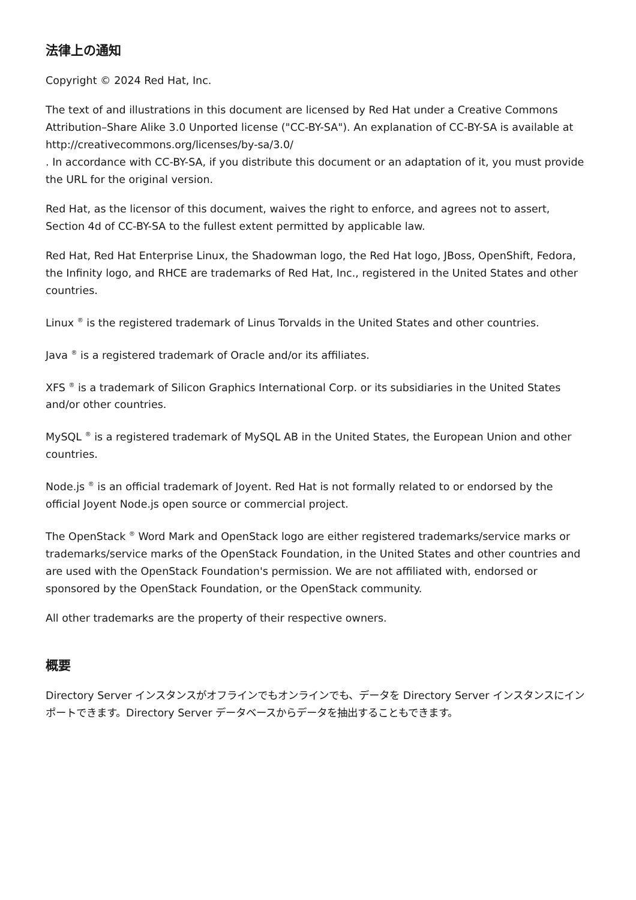法律上の通知
Copyright © 2024 Red Hat, Inc.
The text of and illustrations in this document are licensed by Red Hat under a Creative Commons Attribution–Share Alike 3.0 Unported license ("CC-BY-SA"). An explanation of CC-BY-SA is available at
http://creativecommons.org/licenses/by-sa/3.0/
. In accordance with CC-BY-SA, if you distribute this document or an adaptation of it, you must provide the URL for the original version.
Red Hat, as the licensor of this document, waives the right to enforce, and agrees not to assert, Section 4d of CC-BY-SA to the fullest extent permitted by applicable law.
Red Hat, Red Hat Enterprise Linux, the Shadowman logo, the Red Hat logo, JBoss, OpenShift, Fedora, the Infinity logo, and RHCE are trademarks of Red Hat, Inc., registered in the United States and other countries.
Linux <sup>®</sup> is the registered trademark of Linus Torvalds in the United States and other countries.
Java <sup>®</sup> is a registered trademark of Oracle and/or its affiliates.
XFS <sup>®</sup> is a trademark of Silicon Graphics International Corp. or its subsidiaries in the United States and/or other countries.
MySQL <sup>®</sup> is a registered trademark of MySQL AB in the United States, the European Union and other countries.
Node.js <sup>®</sup> is an official trademark of Joyent. Red Hat is not formally related to or endorsed by the official Joyent Node.js open source or commercial project.
The OpenStack <sup>®</sup> Word Mark and OpenStack logo are either registered trademarks/service marks or trademarks/service marks of the OpenStack Foundation, in the United States and other countries and are used with the OpenStack Foundation's permission. We are not affiliated with, endorsed or sponsored by the OpenStack Foundation, or the OpenStack community.
All other trademarks are the property of their respective owners.
概要
Directory Server インスタンスがオフラインでもオンラインでも、データを Directory Server インスタンスにインポートできます。Directory Server データベースからデータを抽出することもできます。